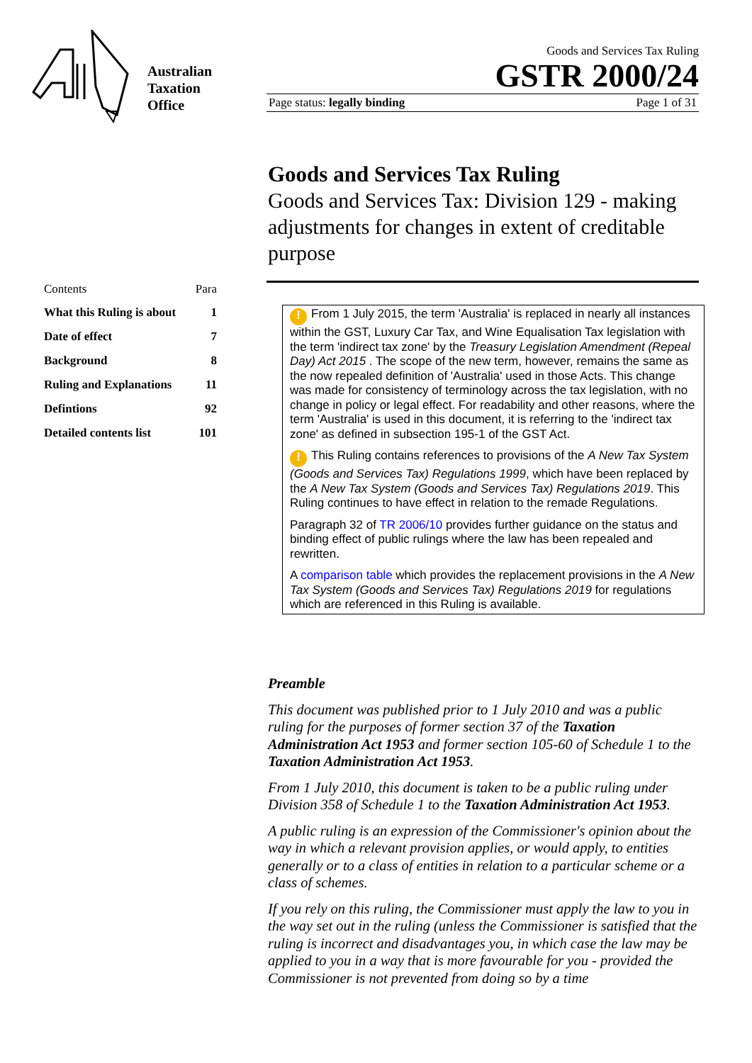Australian
Taxation
Office
Goods and Services Tax Ruling
GSTR 2000/24
Page status: legally binding Page 1 of 31
Goods and Services Tax Ruling
Goods and Services Tax: Division 129 - making adjustments for changes in extent of creditable purpose
| Contents | Para |
| --- | --- |
| What this Ruling is about | 1 |
| Date of effect | 7 |
| Background | 8 |
| Ruling and Explanations | 11 |
| Defintions | 92 |
| Detailed contents list | 101 |
! From 1 July 2015, the term 'Australia' is replaced in nearly all instances within the GST, Luxury Car Tax, and Wine Equalisation Tax legislation with the term 'indirect tax zone' by the Treasury Legislation Amendment (Repeal Day) Act 2015 . The scope of the new term, however, remains the same as the now repealed definition of 'Australia' used in those Acts. This change was made for consistency of terminology across the tax legislation, with no change in policy or legal effect. For readability and other reasons, where the term 'Australia' is used in this document, it is referring to the 'indirect tax zone' as defined in subsection 195-1 of the GST Act.
! This Ruling contains references to provisions of the A New Tax System (Goods and Services Tax) Regulations 1999, which have been replaced by the A New Tax System (Goods and Services Tax) Regulations 2019. This Ruling continues to have effect in relation to the remade Regulations.
Paragraph 32 of TR 2006/10 provides further guidance on the status and binding effect of public rulings where the law has been repealed and rewritten.
A comparison table which provides the replacement provisions in the A New Tax System (Goods and Services Tax) Regulations 2019 for regulations which are referenced in this Ruling is available.
Preamble
This document was published prior to 1 July 2010 and was a public ruling for the purposes of former section 37 of the Taxation Administration Act 1953 and former section 105-60 of Schedule 1 to the Taxation Administration Act 1953.
From 1 July 2010, this document is taken to be a public ruling under Division 358 of Schedule 1 to the Taxation Administration Act 1953.
A public ruling is an expression of the Commissioner's opinion about the way in which a relevant provision applies, or would apply, to entities generally or to a class of entities in relation to a particular scheme or a class of schemes.
If you rely on this ruling, the Commissioner must apply the law to you in the way set out in the ruling (unless the Commissioner is satisfied that the ruling is incorrect and disadvantages you, in which case the law may be applied to you in a way that is more favourable for you - provided the Commissioner is not prevented from doing so by a time